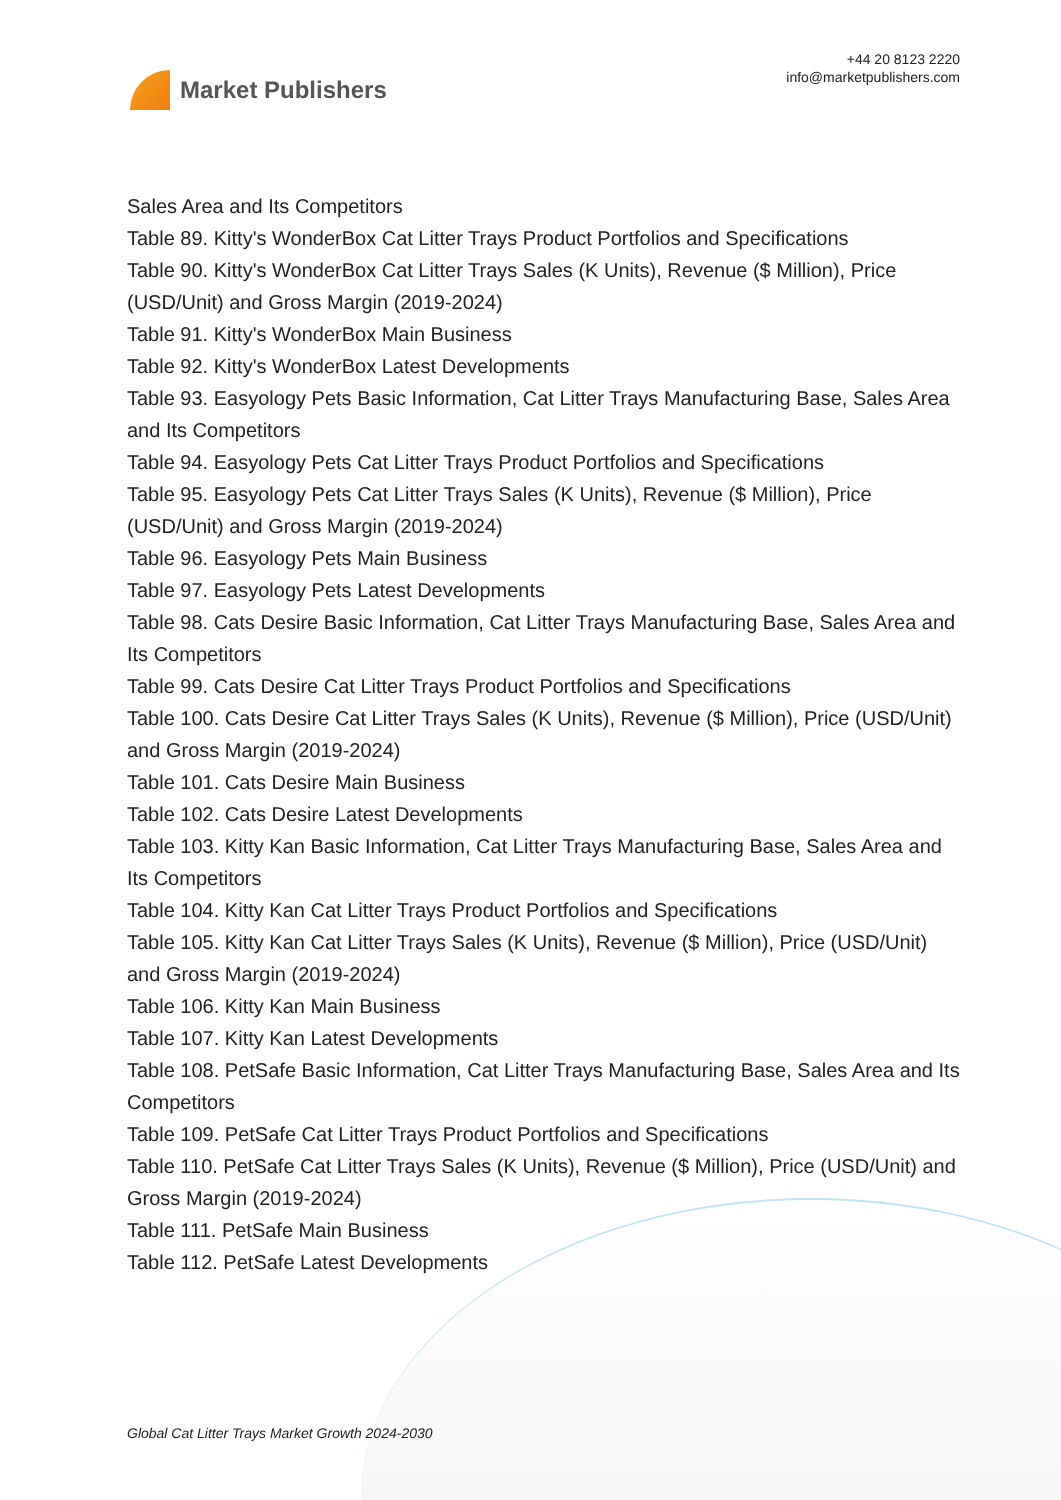Market Publishers
+44 20 8123 2220
info@marketpublishers.com
Sales Area and Its Competitors
Table 89. Kitty's WonderBox Cat Litter Trays Product Portfolios and Specifications
Table 90. Kitty's WonderBox Cat Litter Trays Sales (K Units), Revenue ($ Million), Price (USD/Unit) and Gross Margin (2019-2024)
Table 91. Kitty's WonderBox Main Business
Table 92. Kitty's WonderBox Latest Developments
Table 93. Easyology Pets Basic Information, Cat Litter Trays Manufacturing Base, Sales Area and Its Competitors
Table 94. Easyology Pets Cat Litter Trays Product Portfolios and Specifications
Table 95. Easyology Pets Cat Litter Trays Sales (K Units), Revenue ($ Million), Price (USD/Unit) and Gross Margin (2019-2024)
Table 96. Easyology Pets Main Business
Table 97. Easyology Pets Latest Developments
Table 98. Cats Desire Basic Information, Cat Litter Trays Manufacturing Base, Sales Area and Its Competitors
Table 99. Cats Desire Cat Litter Trays Product Portfolios and Specifications
Table 100. Cats Desire Cat Litter Trays Sales (K Units), Revenue ($ Million), Price (USD/Unit) and Gross Margin (2019-2024)
Table 101. Cats Desire Main Business
Table 102. Cats Desire Latest Developments
Table 103. Kitty Kan Basic Information, Cat Litter Trays Manufacturing Base, Sales Area and Its Competitors
Table 104. Kitty Kan Cat Litter Trays Product Portfolios and Specifications
Table 105. Kitty Kan Cat Litter Trays Sales (K Units), Revenue ($ Million), Price (USD/Unit) and Gross Margin (2019-2024)
Table 106. Kitty Kan Main Business
Table 107. Kitty Kan Latest Developments
Table 108. PetSafe Basic Information, Cat Litter Trays Manufacturing Base, Sales Area and Its Competitors
Table 109. PetSafe Cat Litter Trays Product Portfolios and Specifications
Table 110. PetSafe Cat Litter Trays Sales (K Units), Revenue ($ Million), Price (USD/Unit) and Gross Margin (2019-2024)
Table 111. PetSafe Main Business
Table 112. PetSafe Latest Developments
Global Cat Litter Trays Market Growth 2024-2030